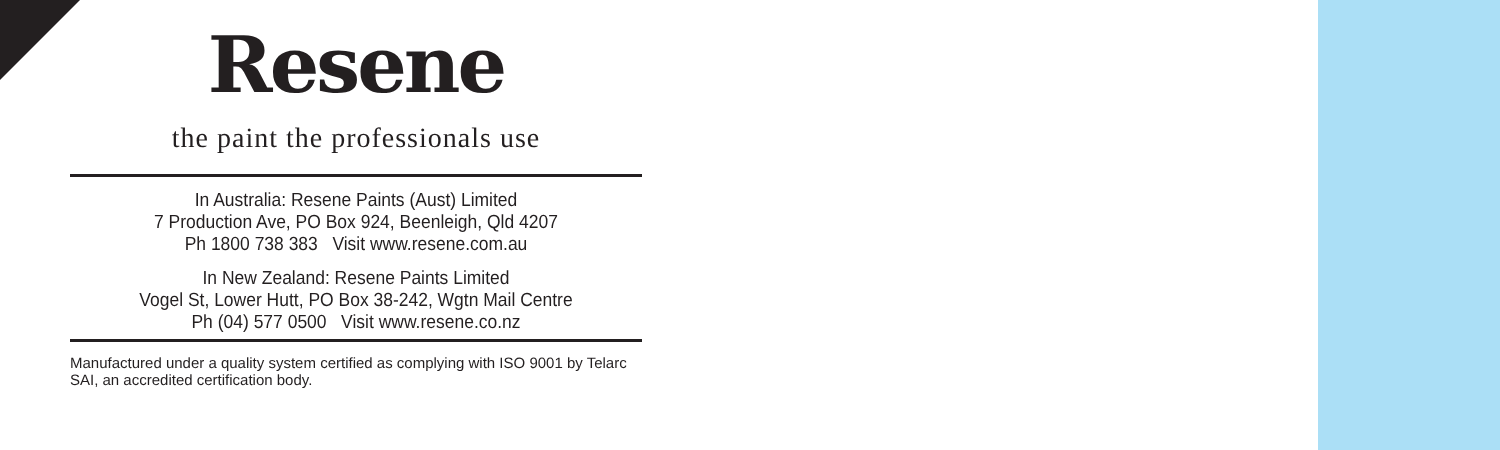Resene
the paint the professionals use
In Australia: Resene Paints (Aust) Limited
7 Production Ave, PO Box 924, Beenleigh, Qld 4207
Ph 1800 738 383 Visit www.resene.com.au
In New Zealand: Resene Paints Limited
Vogel St, Lower Hutt, PO Box 38-242, Wgtn Mail Centre
Ph (04) 577 0500 Visit www.resene.co.nz
Manufactured under a quality system certified as complying with ISO 9001 by Telarc SAI, an accredited certification body.